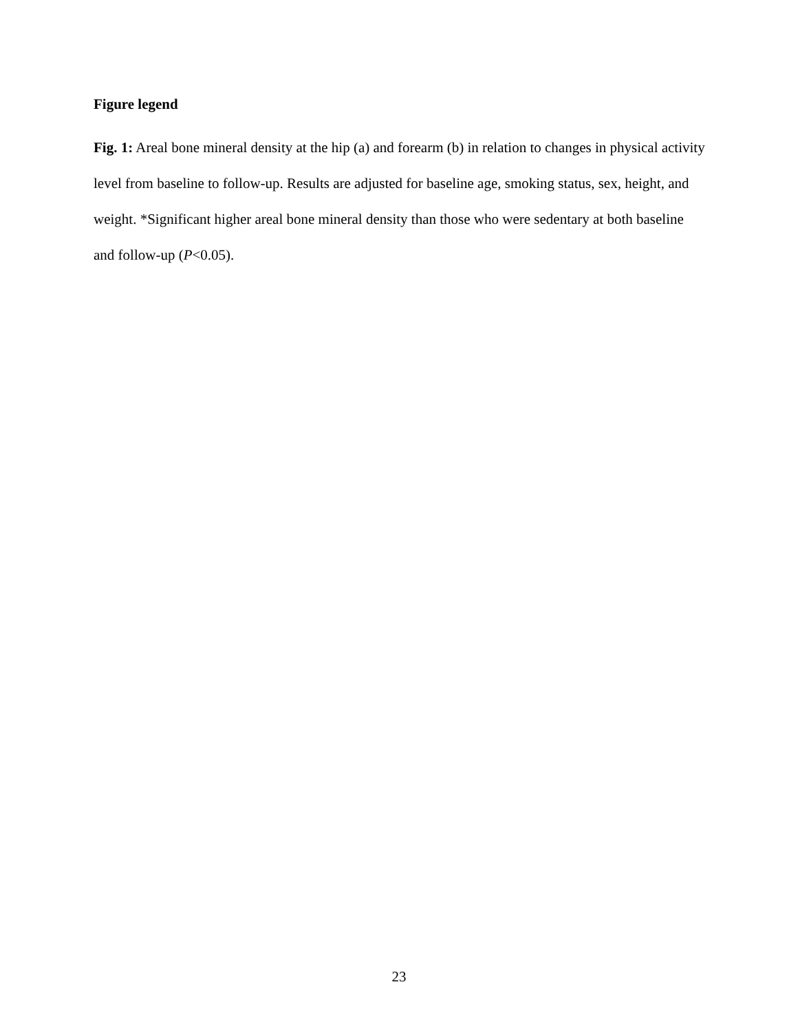Figure legend
Fig. 1: Areal bone mineral density at the hip (a) and forearm (b) in relation to changes in physical activity level from baseline to follow-up. Results are adjusted for baseline age, smoking status, sex, height, and weight. *Significant higher areal bone mineral density than those who were sedentary at both baseline and follow-up (P<0.05).
23